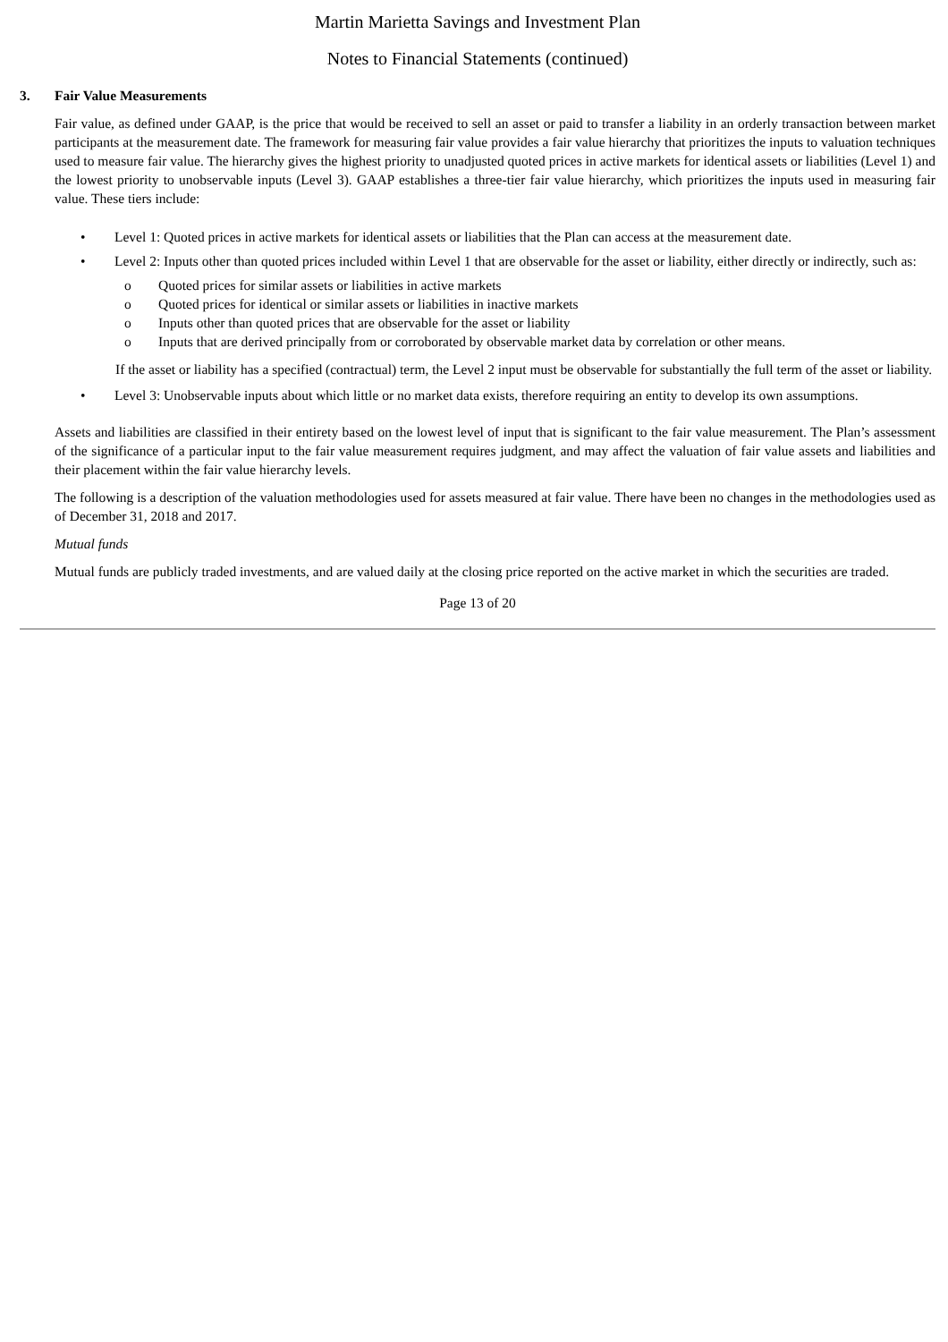Martin Marietta Savings and Investment Plan
Notes to Financial Statements (continued)
3. Fair Value Measurements
Fair value, as defined under GAAP, is the price that would be received to sell an asset or paid to transfer a liability in an orderly transaction between market participants at the measurement date. The framework for measuring fair value provides a fair value hierarchy that prioritizes the inputs to valuation techniques used to measure fair value. The hierarchy gives the highest priority to unadjusted quoted prices in active markets for identical assets or liabilities (Level 1) and the lowest priority to unobservable inputs (Level 3). GAAP establishes a three-tier fair value hierarchy, which prioritizes the inputs used in measuring fair value. These tiers include:
• Level 1: Quoted prices in active markets for identical assets or liabilities that the Plan can access at the measurement date.
• Level 2: Inputs other than quoted prices included within Level 1 that are observable for the asset or liability, either directly or indirectly, such as:
o Quoted prices for similar assets or liabilities in active markets
o Quoted prices for identical or similar assets or liabilities in inactive markets
o Inputs other than quoted prices that are observable for the asset or liability
o Inputs that are derived principally from or corroborated by observable market data by correlation or other means.
If the asset or liability has a specified (contractual) term, the Level 2 input must be observable for substantially the full term of the asset or liability.
• Level 3: Unobservable inputs about which little or no market data exists, therefore requiring an entity to develop its own assumptions.
Assets and liabilities are classified in their entirety based on the lowest level of input that is significant to the fair value measurement. The Plan’s assessment of the significance of a particular input to the fair value measurement requires judgment, and may affect the valuation of fair value assets and liabilities and their placement within the fair value hierarchy levels.
The following is a description of the valuation methodologies used for assets measured at fair value. There have been no changes in the methodologies used as of December 31, 2018 and 2017.
Mutual funds
Mutual funds are publicly traded investments, and are valued daily at the closing price reported on the active market in which the securities are traded.
Page 13 of 20